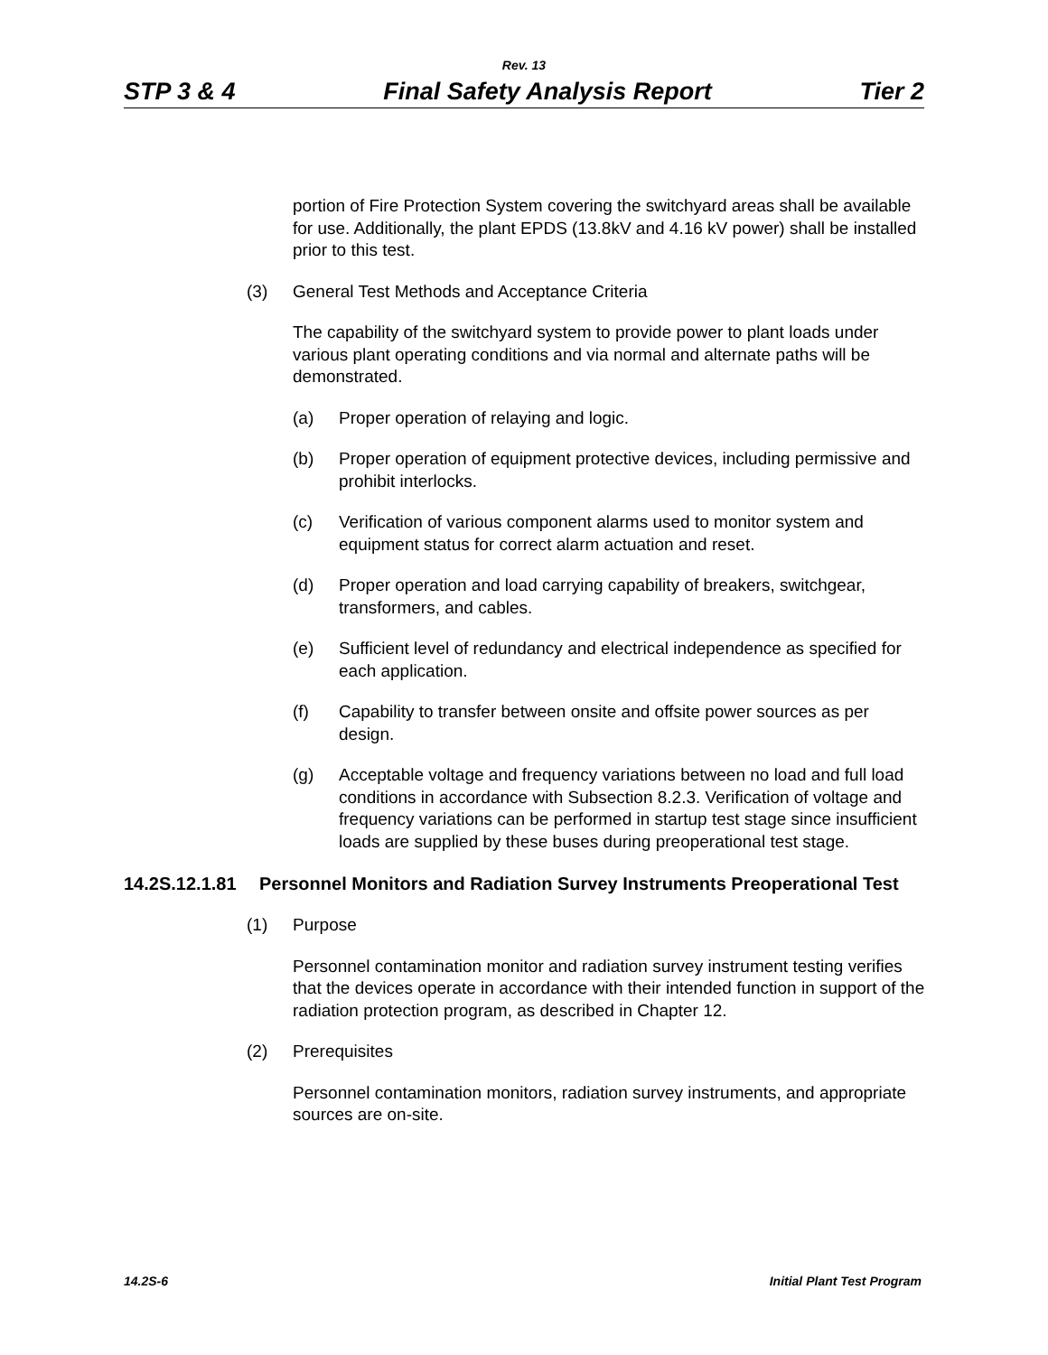Rev. 13
STP 3 & 4 Final Safety Analysis Report Tier 2
portion of Fire Protection System covering the switchyard areas shall be available for use. Additionally, the plant EPDS (13.8kV and 4.16 kV power) shall be installed prior to this test.
(3) General Test Methods and Acceptance Criteria
The capability of the switchyard system to provide power to plant loads under various plant operating conditions and via normal and alternate paths will be demonstrated.
(a) Proper operation of relaying and logic.
(b) Proper operation of equipment protective devices, including permissive and prohibit interlocks.
(c) Verification of various component alarms used to monitor system and equipment status for correct alarm actuation and reset.
(d) Proper operation and load carrying capability of breakers, switchgear, transformers, and cables.
(e) Sufficient level of redundancy and electrical independence as specified for each application.
(f) Capability to transfer between onsite and offsite power sources as per design.
(g) Acceptable voltage and frequency variations between no load and full load conditions in accordance with Subsection 8.2.3. Verification of voltage and frequency variations can be performed in startup test stage since insufficient loads are supplied by these buses during preoperational test stage.
14.2S.12.1.81 Personnel Monitors and Radiation Survey Instruments Preoperational Test
(1) Purpose
Personnel contamination monitor and radiation survey instrument testing verifies that the devices operate in accordance with their intended function in support of the radiation protection program, as described in Chapter 12.
(2) Prerequisites
Personnel contamination monitors, radiation survey instruments, and appropriate sources are on-site.
14.2S-6 Initial Plant Test Program